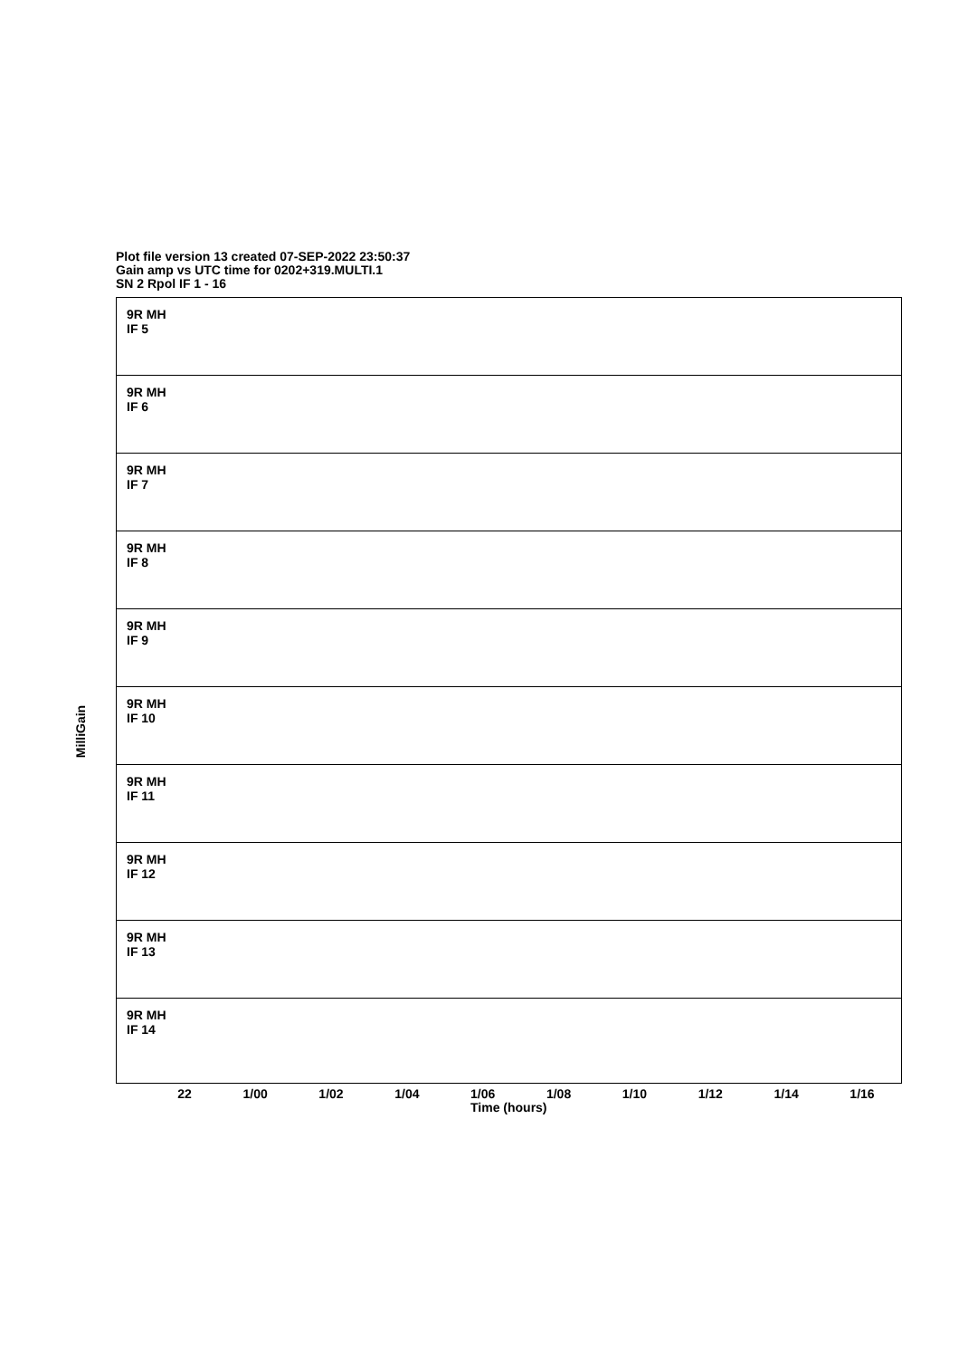Plot file version 13 created 07-SEP-2022 23:50:37
Gain amp vs UTC time for 0202+319.MULTI.1
SN 2 Rpol IF 1 - 16
MilliGain
9R MH
IF 5
9R MH
IF 6
9R MH
IF 7
9R MH
IF 8
9R MH
IF 9
9R MH
IF 10
9R MH
IF 11
9R MH
IF 12
9R MH
IF 13
9R MH
IF 14
22 1/00 1/02 1/04 1/06 1/08 1/10 1/12 1/14 1/16
Time (hours)